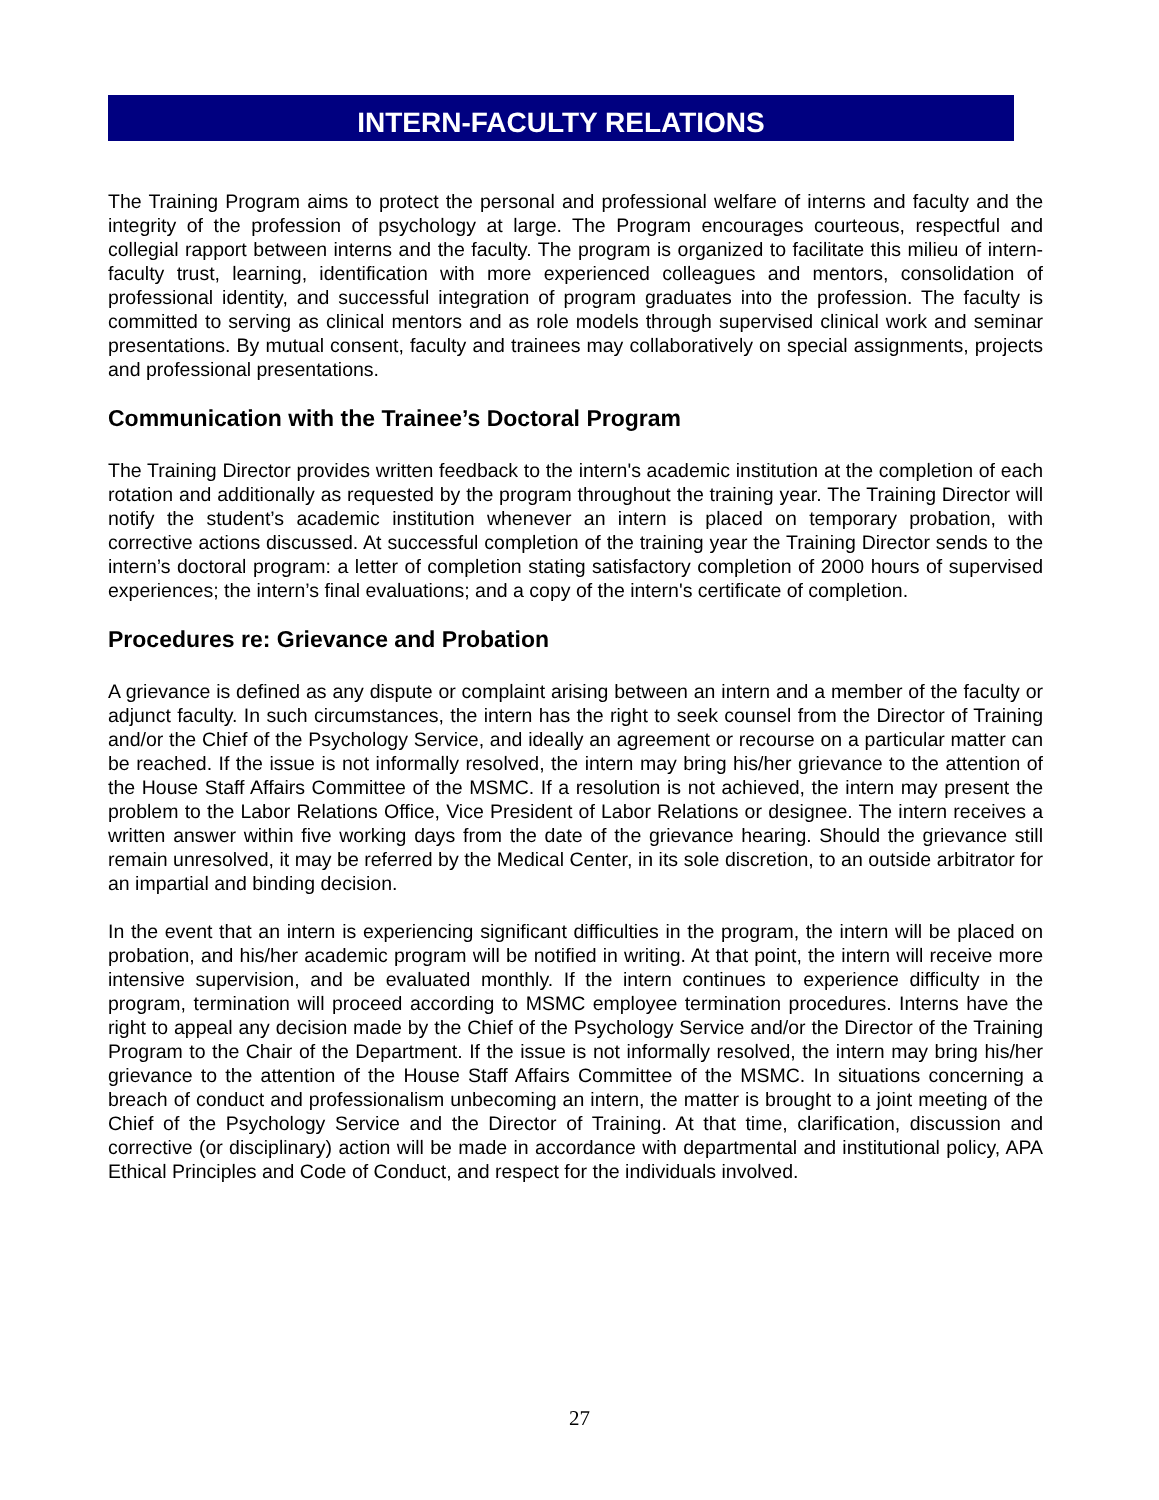INTERN-FACULTY RELATIONS
The Training Program aims to protect the personal and professional welfare of interns and faculty and the integrity of the profession of psychology at large. The Program encourages courteous, respectful and collegial rapport between interns and the faculty. The program is organized to facilitate this milieu of intern-faculty trust, learning, identification with more experienced colleagues and mentors, consolidation of professional identity, and successful integration of program graduates into the profession. The faculty is committed to serving as clinical mentors and as role models through supervised clinical work and seminar presentations. By mutual consent, faculty and trainees may collaboratively on special assignments, projects and professional presentations.
Communication with the Trainee’s Doctoral Program
The Training Director provides written feedback to the intern's academic institution at the completion of each rotation and additionally as requested by the program throughout the training year. The Training Director will notify the student’s academic institution whenever an intern is placed on temporary probation, with corrective actions discussed. At successful completion of the training year the Training Director sends to the intern’s doctoral program: a letter of completion stating satisfactory completion of 2000 hours of supervised experiences; the intern’s final evaluations; and a copy of the intern's certificate of completion.
Procedures re: Grievance and Probation
A grievance is defined as any dispute or complaint arising between an intern and a member of the faculty or adjunct faculty. In such circumstances, the intern has the right to seek counsel from the Director of Training and/or the Chief of the Psychology Service, and ideally an agreement or recourse on a particular matter can be reached. If the issue is not informally resolved, the intern may bring his/her grievance to the attention of the House Staff Affairs Committee of the MSMC. If a resolution is not achieved, the intern may present the problem to the Labor Relations Office, Vice President of Labor Relations or designee. The intern receives a written answer within five working days from the date of the grievance hearing. Should the grievance still remain unresolved, it may be referred by the Medical Center, in its sole discretion, to an outside arbitrator for an impartial and binding decision.
In the event that an intern is experiencing significant difficulties in the program, the intern will be placed on probation, and his/her academic program will be notified in writing. At that point, the intern will receive more intensive supervision, and be evaluated monthly. If the intern continues to experience difficulty in the program, termination will proceed according to MSMC employee termination procedures. Interns have the right to appeal any decision made by the Chief of the Psychology Service and/or the Director of the Training Program to the Chair of the Department. If the issue is not informally resolved, the intern may bring his/her grievance to the attention of the House Staff Affairs Committee of the MSMC. In situations concerning a breach of conduct and professionalism unbecoming an intern, the matter is brought to a joint meeting of the Chief of the Psychology Service and the Director of Training. At that time, clarification, discussion and corrective (or disciplinary) action will be made in accordance with departmental and institutional policy, APA Ethical Principles and Code of Conduct, and respect for the individuals involved.
27